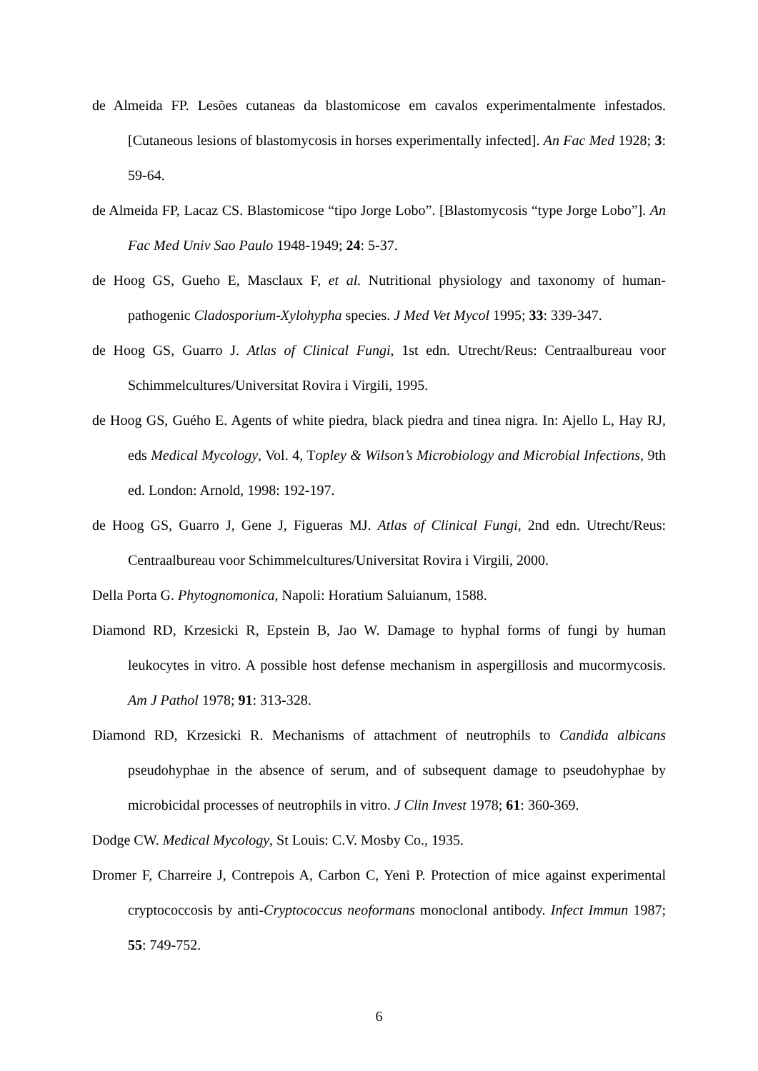de Almeida FP. Lesões cutaneas da blastomicose em cavalos experimentalmente infestados. [Cutaneous lesions of blastomycosis in horses experimentally infected]. An Fac Med 1928; 3: 59-64.
de Almeida FP, Lacaz CS. Blastomicose “tipo Jorge Lobo”. [Blastomycosis “type Jorge Lobo”]. An Fac Med Univ Sao Paulo 1948-1949; 24: 5-37.
de Hoog GS, Gueho E, Masclaux F, et al. Nutritional physiology and taxonomy of human-pathogenic Cladosporium-Xylohypha species. J Med Vet Mycol 1995; 33: 339-347.
de Hoog GS, Guarro J. Atlas of Clinical Fungi, 1st edn. Utrecht/Reus: Centraalbureau voor Schimmelcultures/Universitat Rovira i Virgili, 1995.
de Hoog GS, Guého E. Agents of white piedra, black piedra and tinea nigra. In: Ajello L, Hay RJ, eds Medical Mycology, Vol. 4, Topley & Wilson’s Microbiology and Microbial Infections, 9th ed. London: Arnold, 1998: 192-197.
de Hoog GS, Guarro J, Gene J, Figueras MJ. Atlas of Clinical Fungi, 2nd edn. Utrecht/Reus: Centraalbureau voor Schimmelcultures/Universitat Rovira i Virgili, 2000.
Della Porta G. Phytognomonica, Napoli: Horatium Saluianum, 1588.
Diamond RD, Krzesicki R, Epstein B, Jao W. Damage to hyphal forms of fungi by human leukocytes in vitro. A possible host defense mechanism in aspergillosis and mucormycosis. Am J Pathol 1978; 91: 313-328.
Diamond RD, Krzesicki R. Mechanisms of attachment of neutrophils to Candida albicans pseudohyphae in the absence of serum, and of subsequent damage to pseudohyphae by microbicidal processes of neutrophils in vitro. J Clin Invest 1978; 61: 360-369.
Dodge CW. Medical Mycology, St Louis: C.V. Mosby Co., 1935.
Dromer F, Charreire J, Contrepois A, Carbon C, Yeni P. Protection of mice against experimental cryptococcosis by anti-Cryptococcus neoformans monoclonal antibody. Infect Immun 1987; 55: 749-752.
6